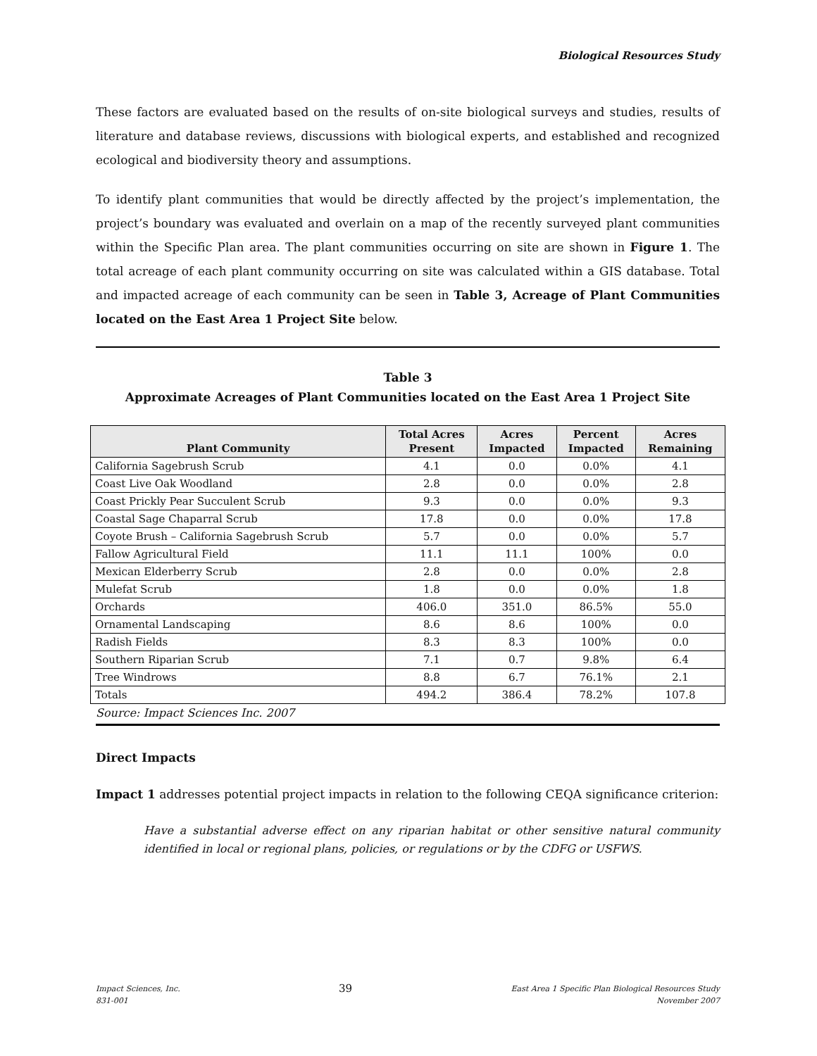Biological Resources Study
These factors are evaluated based on the results of on-site biological surveys and studies, results of literature and database reviews, discussions with biological experts, and established and recognized ecological and biodiversity theory and assumptions.
To identify plant communities that would be directly affected by the project’s implementation, the project’s boundary was evaluated and overlain on a map of the recently surveyed plant communities within the Specific Plan area. The plant communities occurring on site are shown in Figure 1. The total acreage of each plant community occurring on site was calculated within a GIS database. Total and impacted acreage of each community can be seen in Table 3, Acreage of Plant Communities located on the East Area 1 Project Site below.
Table 3
Approximate Acreages of Plant Communities located on the East Area 1 Project Site
| Plant Community | Total Acres Present | Acres Impacted | Percent Impacted | Acres Remaining |
| --- | --- | --- | --- | --- |
| California Sagebrush Scrub | 4.1 | 0.0 | 0.0% | 4.1 |
| Coast Live Oak Woodland | 2.8 | 0.0 | 0.0% | 2.8 |
| Coast Prickly Pear Succulent Scrub | 9.3 | 0.0 | 0.0% | 9.3 |
| Coastal Sage Chaparral Scrub | 17.8 | 0.0 | 0.0% | 17.8 |
| Coyote Brush – California Sagebrush Scrub | 5.7 | 0.0 | 0.0% | 5.7 |
| Fallow Agricultural Field | 11.1 | 11.1 | 100% | 0.0 |
| Mexican Elderberry Scrub | 2.8 | 0.0 | 0.0% | 2.8 |
| Mulefat Scrub | 1.8 | 0.0 | 0.0% | 1.8 |
| Orchards | 406.0 | 351.0 | 86.5% | 55.0 |
| Ornamental Landscaping | 8.6 | 8.6 | 100% | 0.0 |
| Radish Fields | 8.3 | 8.3 | 100% | 0.0 |
| Southern Riparian Scrub | 7.1 | 0.7 | 9.8% | 6.4 |
| Tree Windrows | 8.8 | 6.7 | 76.1% | 2.1 |
| Totals | 494.2 | 386.4 | 78.2% | 107.8 |
Source: Impact Sciences Inc. 2007
Direct Impacts
Impact 1 addresses potential project impacts in relation to the following CEQA significance criterion:
Have a substantial adverse effect on any riparian habitat or other sensitive natural community identified in local or regional plans, policies, or regulations or by the CDFG or USFWS.
Impact Sciences, Inc.
831-001
39
East Area 1 Specific Plan Biological Resources Study
November 2007